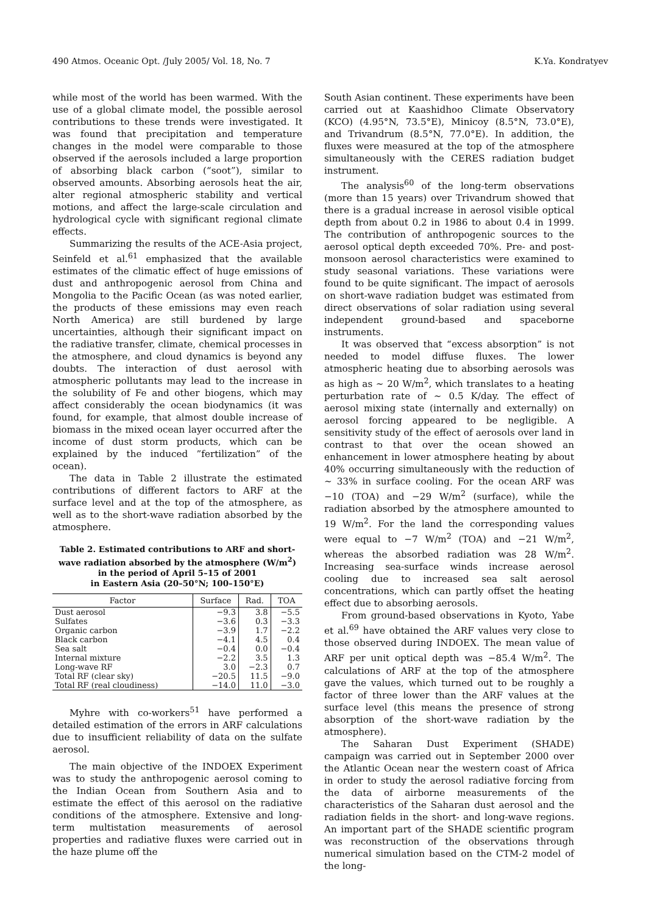490 Atmos. Oceanic Opt. /July 2005/ Vol. 18, No. 7 K.Ya. Kondratyev
while most of the world has been warmed. With the use of a global climate model, the possible aerosol contributions to these trends were investigated. It was found that precipitation and temperature changes in the model were comparable to those observed if the aerosols included a large proportion of absorbing black carbon (“soot”), similar to observed amounts. Absorbing aerosols heat the air, alter regional atmospheric stability and vertical motions, and affect the large-scale circulation and hydrological cycle with significant regional climate effects.
Summarizing the results of the ACE-Asia project, Seinfeld et al.<sup>61</sup> emphasized that the available estimates of the climatic effect of huge emissions of dust and anthropogenic aerosol from China and Mongolia to the Pacific Ocean (as was noted earlier, the products of these emissions may even reach North America) are still burdened by large uncertainties, although their significant impact on the radiative transfer, climate, chemical processes in the atmosphere, and cloud dynamics is beyond any doubts. The interaction of dust aerosol with atmospheric pollutants may lead to the increase in the solubility of Fe and other biogens, which may affect considerably the ocean biodynamics (it was found, for example, that almost double increase of biomass in the mixed ocean layer occurred after the income of dust storm products, which can be explained by the induced ”fertilization” of the ocean).
The data in Table 2 illustrate the estimated contributions of different factors to ARF at the surface level and at the top of the atmosphere, as well as to the short-wave radiation absorbed by the atmosphere.
Table 2. Estimated contributions to ARF and short-wave radiation absorbed by the atmosphere (W/m<sup>2</sup>)
in the period of April 5–15 of 2001
in Eastern Asia (20–50°N; 100–150°E)
| Factor | Surface | Rad. | TOA |
| --- | --- | --- | --- |
| Dust aerosol | −9.3 | 3.8 | −5.5 |
| Sulfates | −3.6 | 0.3 | −3.3 |
| Organic carbon | −3.9 | 1.7 | −2.2 |
| Black carbon | −4.1 | 4.5 | 0.4 |
| Sea salt | −0.4 | 0.0 | −0.4 |
| Internal mixture | −2.2 | 3.5 | 1.3 |
| Long-wave RF | 3.0 | −2.3 | 0.7 |
| Total RF (clear sky) | −20.5 | 11.5 | −9.0 |
| Total RF (real cloudiness) | −14.0 | 11.0 | −3.0 |
Myhre with co-workers<sup>51</sup> have performed a detailed estimation of the errors in ARF calculations due to insufficient reliability of data on the sulfate aerosol.
The main objective of the INDOEX Experiment was to study the anthropogenic aerosol coming to the Indian Ocean from Southern Asia and to estimate the effect of this aerosol on the radiative conditions of the atmosphere. Extensive and long-term multistation measurements of aerosol properties and radiative fluxes were carried out in the haze plume off the
South Asian continent. These experiments have been carried out at Kaashidhoo Climate Observatory (KCO) (4.95°N, 73.5°E), Minicoy (8.5°N, 73.0°E), and Trivandrum (8.5°N, 77.0°E). In addition, the fluxes were measured at the top of the atmosphere simultaneously with the CERES radiation budget instrument.
The analysis<sup>60</sup> of the long-term observations (more than 15 years) over Trivandrum showed that there is a gradual increase in aerosol visible optical depth from about 0.2 in 1986 to about 0.4 in 1999. The contribution of anthropogenic sources to the aerosol optical depth exceeded 70%. Pre- and post-monsoon aerosol characteristics were examined to study seasonal variations. These variations were found to be quite significant. The impact of aerosols on short-wave radiation budget was estimated from direct observations of solar radiation using several independent ground-based and spaceborne instruments.
It was observed that “excess absorption” is not needed to model diffuse fluxes. The lower atmospheric heating due to absorbing aerosols was as high as ~ 20 W/m<sup>2</sup>, which translates to a heating perturbation rate of ~ 0.5 K/day. The effect of aerosol mixing state (internally and externally) on aerosol forcing appeared to be negligible. A sensitivity study of the effect of aerosols over land in contrast to that over the ocean showed an enhancement in lower atmosphere heating by about 40% occurring simultaneously with the reduction of ~ 33% in surface cooling. For the ocean ARF was −10 (TOA) and −29 W/m<sup>2</sup> (surface), while the radiation absorbed by the atmosphere amounted to 19 W/m<sup>2</sup>. For the land the corresponding values were equal to −7 W/m<sup>2</sup> (TOA) and −21 W/m<sup>2</sup>, whereas the absorbed radiation was 28 W/m<sup>2</sup>. Increasing sea-surface winds increase aerosol cooling due to increased sea salt aerosol concentrations, which can partly offset the heating effect due to absorbing aerosols.
From ground-based observations in Kyoto, Yabe et al.<sup>69</sup> have obtained the ARF values very close to those observed during INDOEX. The mean value of ARF per unit optical depth was −85.4 W/m<sup>2</sup>. The calculations of ARF at the top of the atmosphere gave the values, which turned out to be roughly a factor of three lower than the ARF values at the surface level (this means the presence of strong absorption of the short-wave radiation by the atmosphere).
The Saharan Dust Experiment (SHADE) campaign was carried out in September 2000 over the Atlantic Ocean near the western coast of Africa in order to study the aerosol radiative forcing from the data of airborne measurements of the characteristics of the Saharan dust aerosol and the radiation fields in the short- and long-wave regions. An important part of the SHADE scientific program was reconstruction of the observations through numerical simulation based on the CTM-2 model of the long-